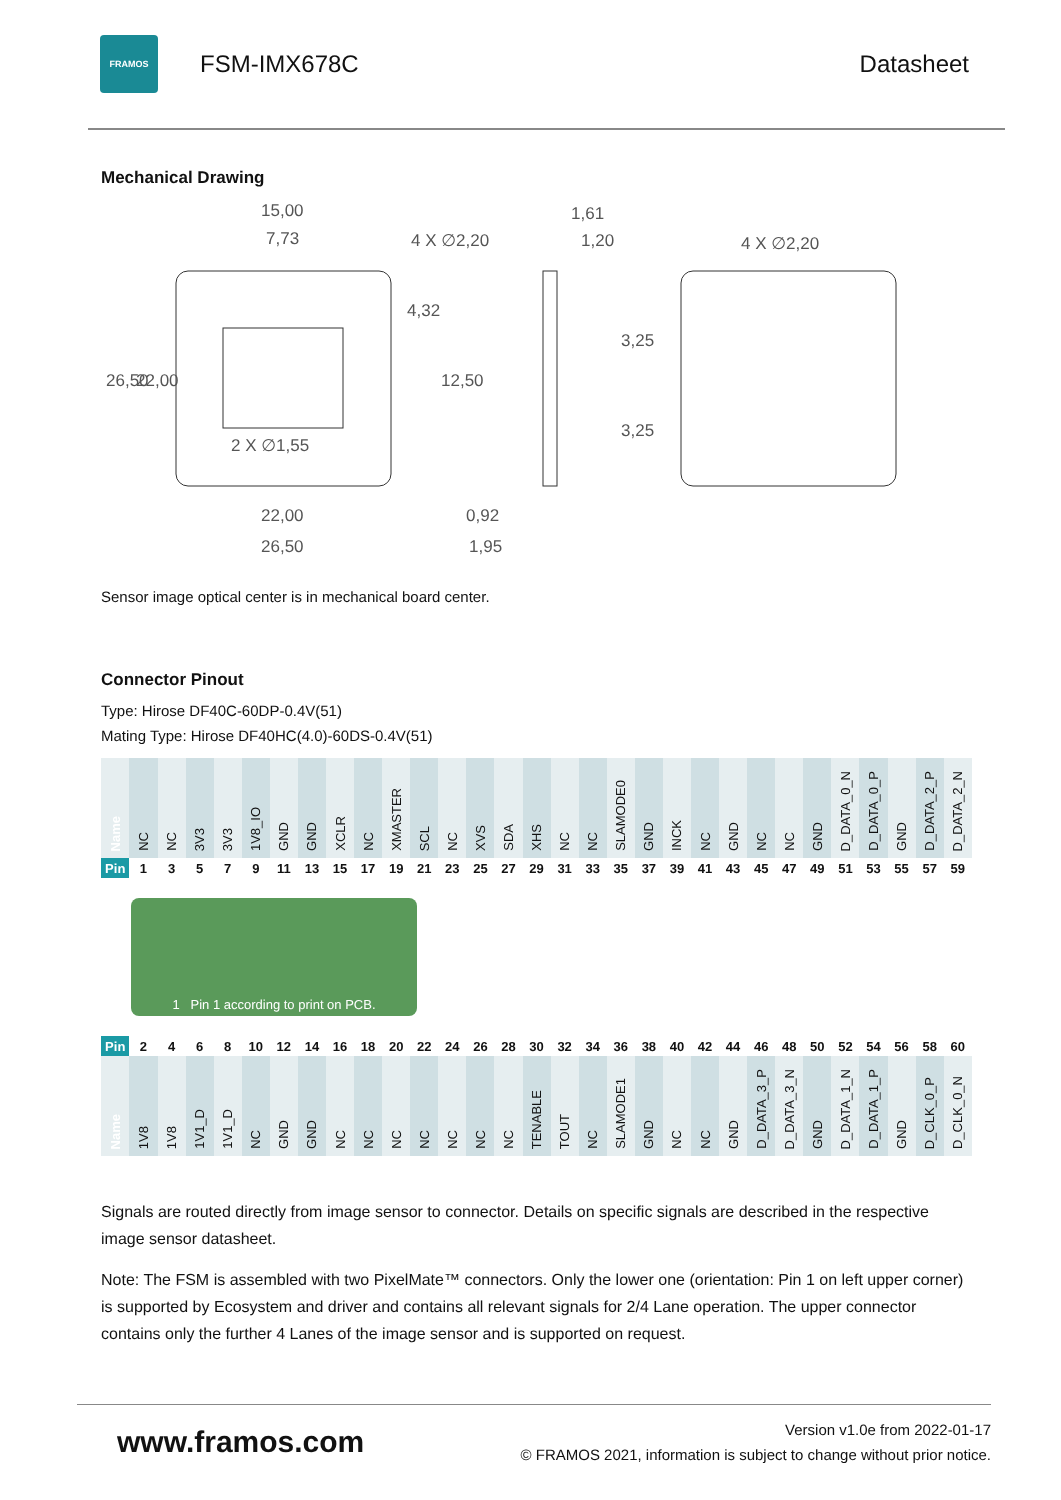FRAMOS
FSM-IMX678C Datasheet
Mechanical Drawing
15,00
7,73
4 X ∅2,20
1,61
1,20
4 X ∅2,20
2 X ∅1,55
22,00
26,50
0,92
1,95
26,50
22,00
4,32
12,50
3,25
3,25
Sensor image optical center is in mechanical board center.
Connector Pinout
Type: Hirose DF40C-60DP-0.4V(51)
Mating Type: Hirose DF40HC(4.0)-60DS-0.4V(51)
| Name | NC | NC | 3V3 | 3V3 | 1V8_IO | GND | GND | XCLR | NC | XMASTER | SCL | NC | XVS | SDA | XHS | NC | NC | SLAMODE0 | GND | INCK | NC | GND | NC | NC | GND | D_DATA_0_N | D_DATA_0_P | GND | D_DATA_2_P | D_DATA_2_N |
| Pin | 1 | 3 | 5 | 7 | 9 | 11 | 13 | 15 | 17 | 19 | 21 | 23 | 25 | 27 | 29 | 31 | 33 | 35 | 37 | 39 | 41 | 43 | 45 | 47 | 49 | 51 | 53 | 55 | 57 | 59 |
1 Pin 1 according to print on PCB.
| Pin | 2 | 4 | 6 | 8 | 10 | 12 | 14 | 16 | 18 | 20 | 22 | 24 | 26 | 28 | 30 | 32 | 34 | 36 | 38 | 40 | 42 | 44 | 46 | 48 | 50 | 52 | 54 | 56 | 58 | 60 |
| Name | 1V8 | 1V8 | 1V1_D | 1V1_D | NC | GND | GND | NC | NC | NC | NC | NC | NC | NC | TENABLE | TOUT | NC | SLAMODE1 | GND | NC | NC | GND | D_DATA_3_P | D_DATA_3_N | GND | D_DATA_1_N | D_DATA_1_P | GND | D_CLK_0_P | D_CLK_0_N |
Signals are routed directly from image sensor to connector. Details on specific signals are described in the respective image sensor datasheet.
Note: The FSM is assembled with two PixelMate™ connectors. Only the lower one (orientation: Pin 1 on left upper corner) is supported by Ecosystem and driver and contains all relevant signals for 2/4 Lane operation. The upper connector contains only the further 4 Lanes of the image sensor and is supported on request.
www.framos.com
Version v1.0e from 2022-01-17
© FRAMOS 2021, information is subject to change without prior notice.